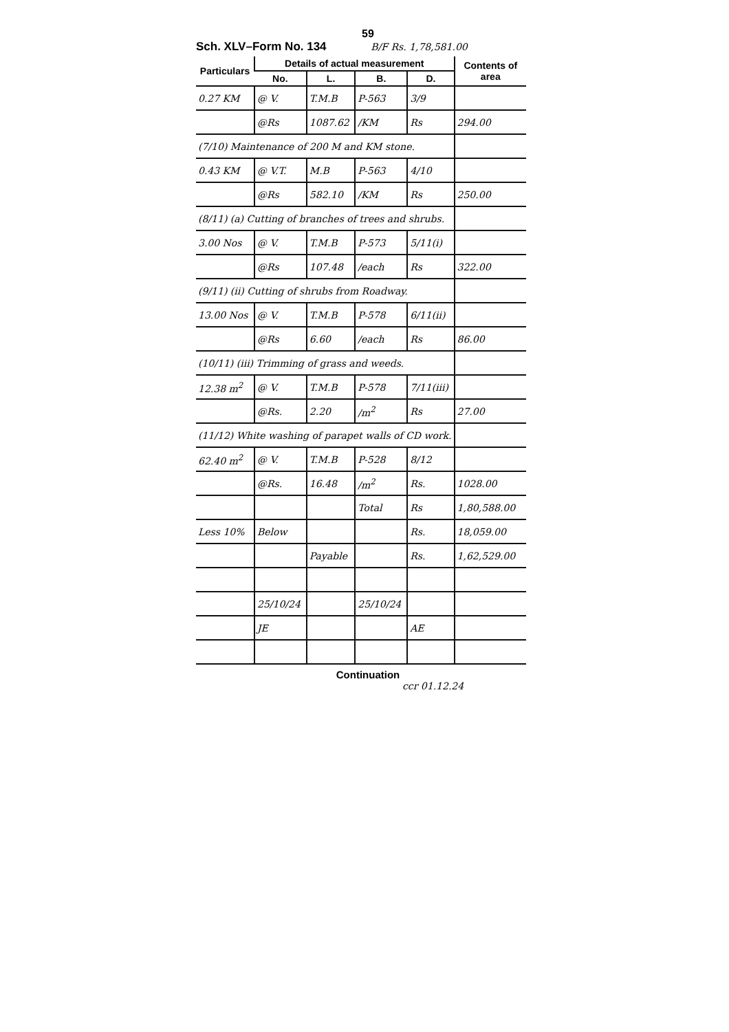59
Sch. XLV–Form No. 134 B/F Rs. 1,78,581.00
| Particulars | Details of actual measurement | | | | Contents of area |
| --- | --- | --- | --- | --- | --- |
| | No. | L. | B. | D. | |
| 0.27 KM | @ V. | T.M.B | P-563 | 3/9 | |
| | @Rs | 1087.62 | /KM | Rs | 294.00 |
| (7/10) Maintenance of 200 M and KM stone. | | | | | |
| 0.43 KM | @ V.T. | M.B | P-563 | 4/10 | |
| | @Rs | 582.10 | /KM | Rs | 250.00 |
| (8/11) (a) Cutting of branches of trees and shrubs. | | | | | |
| 3.00 Nos | @ V. | T.M.B | P-573 | 5/11(i) | |
| | @Rs | 107.48 | /each | Rs | 322.00 |
| (9/11) (ii) Cutting of shrubs from Roadway. | | | | | |
| 13.00 Nos | @ V. | T.M.B | P-578 | 6/11(ii) | |
| | @Rs | 6.60 | /each | Rs | 86.00 |
| (10/11) (iii) Trimming of grass and weeds. | | | | | |
| 12.38 m<sup>2</sup> | @ V. | T.M.B | P-578 | 7/11(iii) | |
| | @Rs. | 2.20 | /m<sup>2</sup> | Rs | 27.00 |
| (11/12) White washing of parapet walls of CD work. | | | | | |
| 62.40 m<sup>2</sup> | @ V. | T.M.B | P-528 | 8/12 | |
| | @Rs. | 16.48 | /m<sup>2</sup> | Rs. | 1028.00 |
| | | | Total | Rs | 1,80,588.00 |
| Less 10% | Below | | | Rs. | 18,059.00 |
| | | Payable | | Rs. | 1,62,529.00 |
| | 25/10/24 | | 25/10/24 | | |
| | JE | | | AE | |
Continuation
ccr 01.12.24